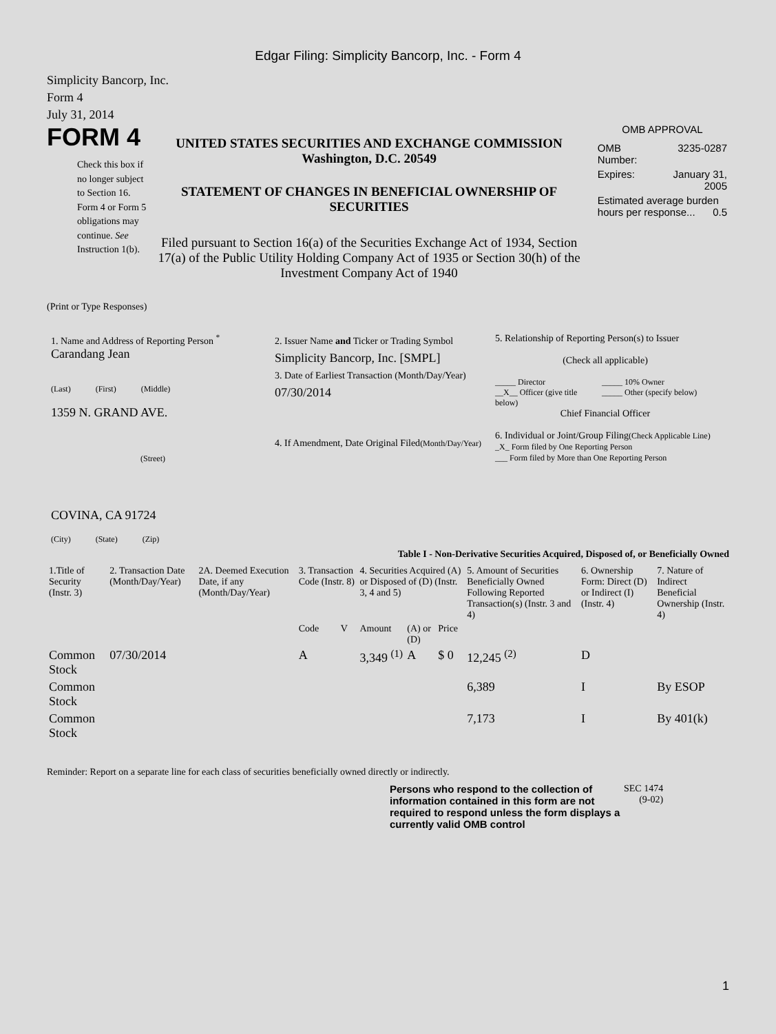Edgar Filing: Simplicity Bancorp, Inc. - Form 4
Simplicity Bancorp, Inc.
Form 4
July 31, 2014
FORM 4
Check this box if no longer subject to Section 16. Form 4 or Form 5 obligations may continue. See Instruction 1(b).
UNITED STATES SECURITIES AND EXCHANGE COMMISSION
Washington, D.C. 20549
STATEMENT OF CHANGES IN BENEFICIAL OWNERSHIP OF SECURITIES
Filed pursuant to Section 16(a) of the Securities Exchange Act of 1934, Section 17(a) of the Public Utility Holding Company Act of 1935 or Section 30(h) of the Investment Company Act of 1940
OMB APPROVAL
| OMB Number: | 3235-0287 |
| Expires: | January 31, 2005 |
| Estimated average burden hours per response... 0.5 | |
(Print or Type Responses)
1. Name and Address of Reporting Person <sup>*</sup>
Carandang Jean
(Last) (First) (Middle)
1359 N. GRAND AVE.
(Street)
COVINA, CA 91724
(City) (State) (Zip)
2. Issuer Name and Ticker or Trading Symbol
Simplicity Bancorp, Inc. [SMPL]
3. Date of Earliest Transaction (Month/Day/Year)
07/30/2014
4. If Amendment, Date Original Filed(Month/Day/Year)
5. Relationship of Reporting Person(s) to Issuer
(Check all applicable)
_____ Director
__X__ Officer (give title below)
_____ 10% Owner
_____ Other (specify below)
Chief Financial Officer
6. Individual or Joint/Group Filing(Check Applicable Line)
_X_ Form filed by One Reporting Person
___ Form filed by More than One Reporting Person
Table I - Non-Derivative Securities Acquired, Disposed of, or Beneficially Owned
| 1.Title of Security (Instr. 3) | 2. Transaction Date (Month/Day/Year) | 2A. Deemed Execution Date, if any (Month/Day/Year) | 3. Transaction Code (Instr. 8) | | 4. Securities Acquired (A) or Disposed of (D) (Instr. 3, 4 and 5) | | | 5. Amount of Securities Beneficially Owned Following Reported Transaction(s) (Instr. 3 and 4) | 6. Ownership Form: Direct (D) or Indirect (I) (Instr. 4) | 7. Nature of Indirect Beneficial Ownership (Instr. 4) |
| --- | --- | --- | --- | --- | --- | --- | --- | --- | --- | --- |
| | | | Code | V | Amount | (A) or (D) | Price | | | |
| Common Stock | 07/30/2014 | | A | | 3,349 <sup>(1)</sup> | A | $ 0 | 12,245 <sup>(2)</sup> | D | |
| Common Stock | | | | | | | | 6,389 | I | By ESOP |
| Common Stock | | | | | | | | 7,173 | I | By 401(k) |
Reminder: Report on a separate line for each class of securities beneficially owned directly or indirectly.
Persons who respond to the collection of information contained in this form are not required to respond unless the form displays a currently valid OMB control
SEC 1474
(9-02)
1